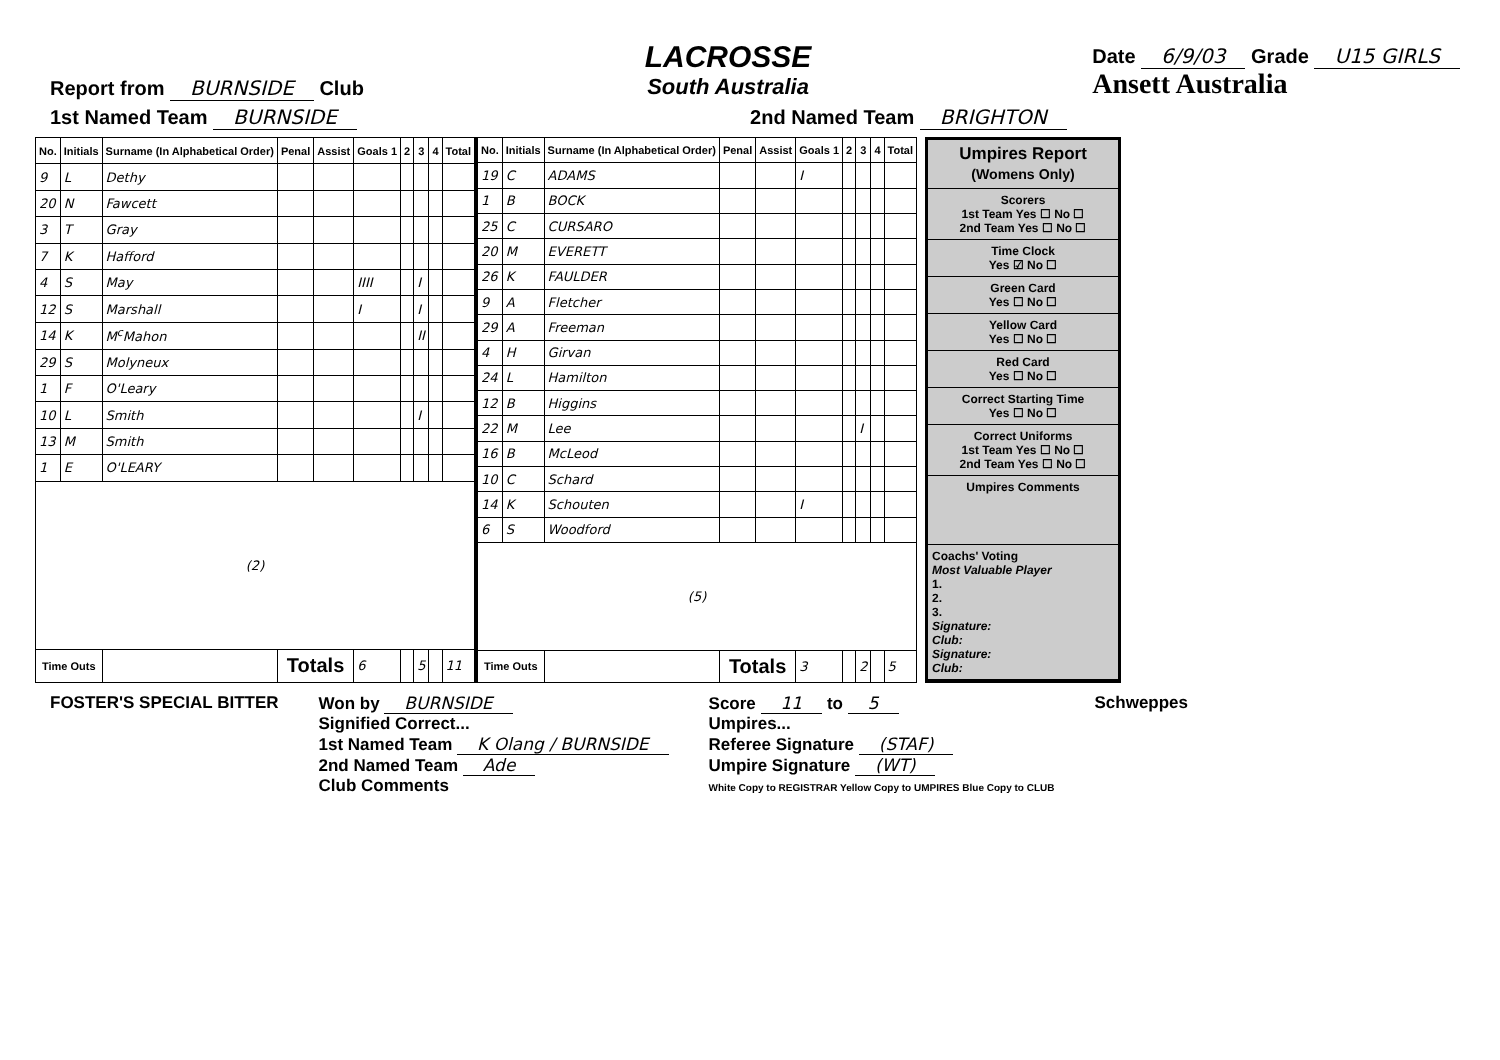Report from BURNSIDE Club
LACROSSE
South Australia
Date 6/9/03 Grade U15 GIRLS
Ansett Australia
1st Named Team BURNSIDE
2nd Named Team BRIGHTON
| No. | Initials | Surname (In Alphabetical Order) | Penal | Assist | Goals 1 | 2 | 3 | 4 | Total |
| --- | --- | --- | --- | --- | --- | --- | --- | --- | --- |
| 9 | L | Dethy | | | | | | | |
| 20 | N | Fawcett | | | | | | | |
| 3 | T | Gray | | | | | | | |
| 7 | K | Hafford | | | | | | | |
| 4 | S | May | | | IIII | | I | | |
| 12 | S | Marshall | | | I | | I | | |
| 14 | K | M<sup>c</sup>Mahon | | | | | II | | |
| 29 | S | Molyneux | | | | | | | |
| 1 | F | O'Leary | | | | | | | |
| 10 | L | Smith | | | | | I | | |
| 13 | M | Smith | | | | | | | |
| 1 | E | O'LEARY | | | | | | | |
| (2) | | | | | | | | | |
| Time Outs | | | Totals | | 6 | | 5 | | 11 |
| No. | Initials | Surname (In Alphabetical Order) | Penal | Assist | Goals 1 | 2 | 3 | 4 | Total |
| --- | --- | --- | --- | --- | --- | --- | --- | --- | --- |
| 19 | C | ADAMS | | | I | | | | |
| 1 | B | BOCK | | | | | | | |
| 25 | C | CURSARO | | | | | | | |
| 20 | M | EVERETT | | | | | | | |
| 26 | K | FAULDER | | | | | | | |
| 9 | A | Fletcher | | | | | | | |
| 29 | A | Freeman | | | | | | | |
| 4 | H | Girvan | | | | | | | |
| 24 | L | Hamilton | | | | | | | |
| 12 | B | Higgins | | | | | | | |
| 22 | M | Lee | | | | | I | | |
| 16 | B | McLeod | | | | | | | |
| 10 | C | Schard | | | | | | | |
| 14 | K | Schouten | | | I | | | | |
| 6 | S | Woodford | | | | | | | |
| (5) | | | | | | | | | |
| Time Outs | | | Totals | | 3 | | 2 | | 5 |
Umpires Report
(Womens Only)
Scorers
1st Team Yes ☐ No ☐
2nd Team Yes ☐ No ☐
Time Clock
Yes ☑ No ☐
Green Card
Yes ☐ No ☐
Yellow Card
Yes ☐ No ☐
Red Card
Yes ☐ No ☐
Correct Starting Time
Yes ☐ No ☐
Correct Uniforms
1st Team Yes ☐ No ☐
2nd Team Yes ☐ No ☐
Umpires Comments
Coachs' Voting
Most Valuable Player
1.
2.
3.
Signature:
Club:
Signature:
Club:
FOSTER'S SPECIAL BITTER Won by BURNSIDE
Signified Correct...
1st Named Team K Olang / BURNSIDE
2nd Named Team Ade
Club Comments
Score 11 to 5
Umpires...
Referee Signature (STAF)
Umpire Signature (WT)
White Copy to REGISTRAR Yellow Copy to UMPIRES Blue Copy to CLUB
Schweppes